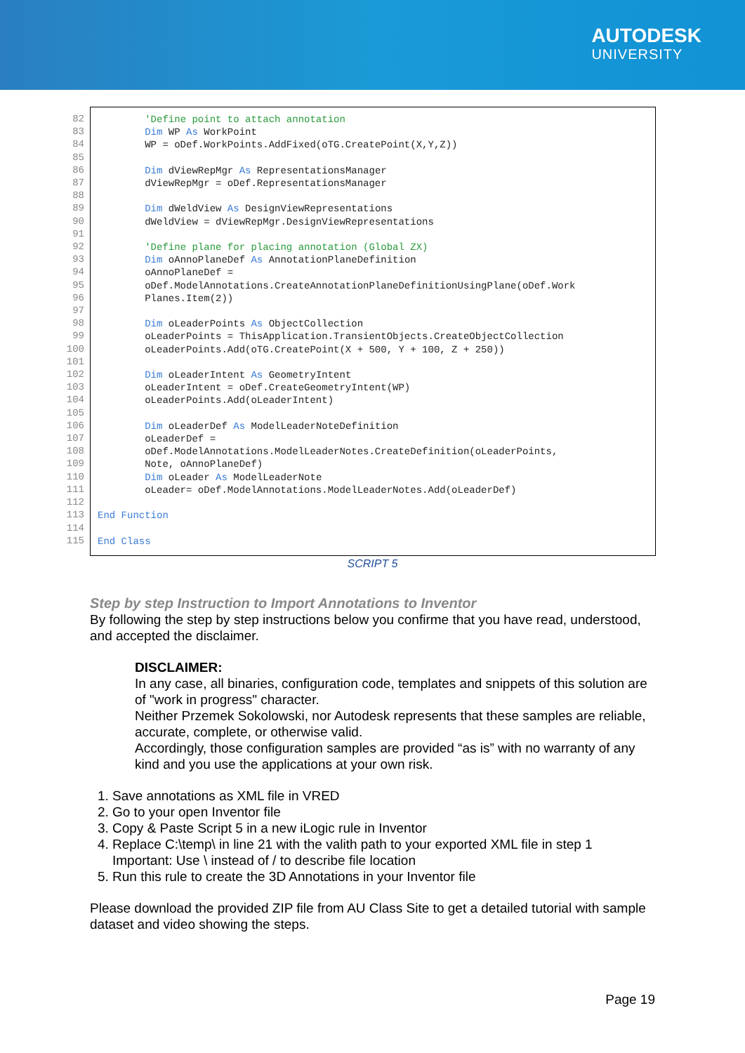AUTODESK
UNIVERSITY
82 83 84 85 86 87 88 89 90 91 92 93 94 95 96 97 98 99 100 101 102 103 104 105 106 107 108 109 110 111 112 113 114 115
'Define point to attach annotation Dim WP As WorkPoint WP = oDef.WorkPoints.AddFixed(oTG.CreatePoint(X,Y,Z)) Dim dViewRepMgr As RepresentationsManager dViewRepMgr = oDef.RepresentationsManager Dim dWeldView As DesignViewRepresentations dWeldView = dViewRepMgr.DesignViewRepresentations 'Define plane for placing annotation (Global ZX) Dim oAnnoPlaneDef As AnnotationPlaneDefinition oAnnoPlaneDef = oDef.ModelAnnotations.CreateAnnotationPlaneDefinitionUsingPlane(oDef.Work Planes.Item(2)) Dim oLeaderPoints As ObjectCollection oLeaderPoints = ThisApplication.TransientObjects.CreateObjectCollection oLeaderPoints.Add(oTG.CreatePoint(X + 500, Y + 100, Z + 250)) Dim oLeaderIntent As GeometryIntent oLeaderIntent = oDef.CreateGeometryIntent(WP) oLeaderPoints.Add(oLeaderIntent) Dim oLeaderDef As ModelLeaderNoteDefinition oLeaderDef = oDef.ModelAnnotations.ModelLeaderNotes.CreateDefinition(oLeaderPoints, Note, oAnnoPlaneDef) Dim oLeader As ModelLeaderNote oLeader= oDef.ModelAnnotations.ModelLeaderNotes.Add(oLeaderDef) End Function End Class
SCRIPT 5
Step by step Instruction to Import Annotations to Inventor
By following the step by step instructions below you confirme that you have read, understood, and accepted the disclaimer.
DISCLAIMER:
In any case, all binaries, configuration code, templates and snippets of this solution are of "work in progress" character.
Neither Przemek Sokolowski, nor Autodesk represents that these samples are reliable, accurate, complete, or otherwise valid.
Accordingly, those configuration samples are provided “as is” with no warranty of any kind and you use the applications at your own risk.
1. Save annotations as XML file in VRED
2. Go to your open Inventor file
3. Copy & Paste Script 5 in a new iLogic rule in Inventor
4. Replace C:\temp\ in line 21 with the valith path to your exported XML file in step 1
Important: Use \ instead of / to describe file location
5. Run this rule to create the 3D Annotations in your Inventor file
Please download the provided ZIP file from AU Class Site to get a detailed tutorial with sample dataset and video showing the steps.
Page 19